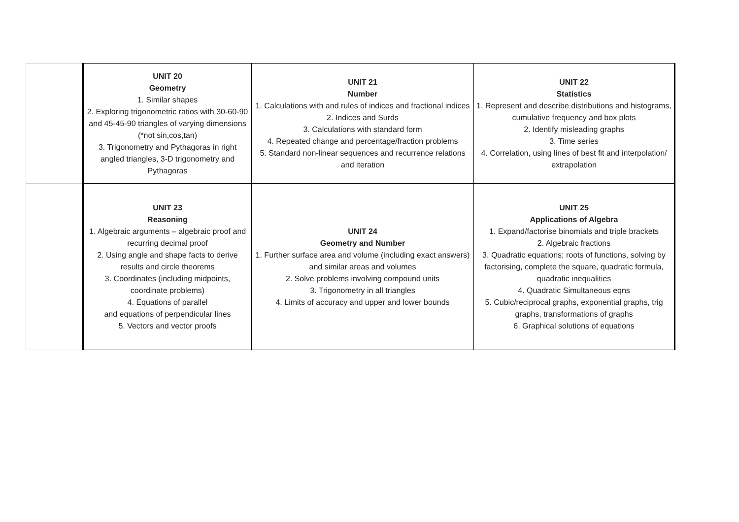| | UNIT 20 Geometry 1. Similar shapes 2. Exploring trigonometric ratios with 30-60-90 and 45-45-90 triangles of varying dimensions (*not sin,cos,tan) 3. Trigonometry and Pythagoras in right angled triangles, 3-D trigonometry and Pythagoras | UNIT 21 Number 1. Calculations with and rules of indices and fractional indices 2. Indices and Surds 3. Calculations with standard form 4. Repeated change and percentage/fraction problems 5. Standard non-linear sequences and recurrence relations and iteration | UNIT 22 Statistics 1. Represent and describe distributions and histograms, cumulative frequency and box plots 2. Identify misleading graphs 3. Time series 4. Correlation, using lines of best fit and interpolation/ extrapolation |
| | UNIT 23 Reasoning 1. Algebraic arguments – algebraic proof and recurring decimal proof 2. Using angle and shape facts to derive results and circle theorems 3. Coordinates (including midpoints, coordinate problems) 4. Equations of parallel and equations of perpendicular lines 5. Vectors and vector proofs | UNIT 24 Geometry and Number 1. Further surface area and volume (including exact answers) and similar areas and volumes 2. Solve problems involving compound units 3. Trigonometry in all triangles 4. Limits of accuracy and upper and lower bounds | UNIT 25 Applications of Algebra 1. Expand/factorise binomials and triple brackets 2. Algebraic fractions 3. Quadratic equations; roots of functions, solving by factorising, complete the square, quadratic formula, quadratic inequalities 4. Quadratic Simultaneous eqns 5. Cubic/reciprocal graphs, exponential graphs, trig graphs, transformations of graphs 6. Graphical solutions of equations |